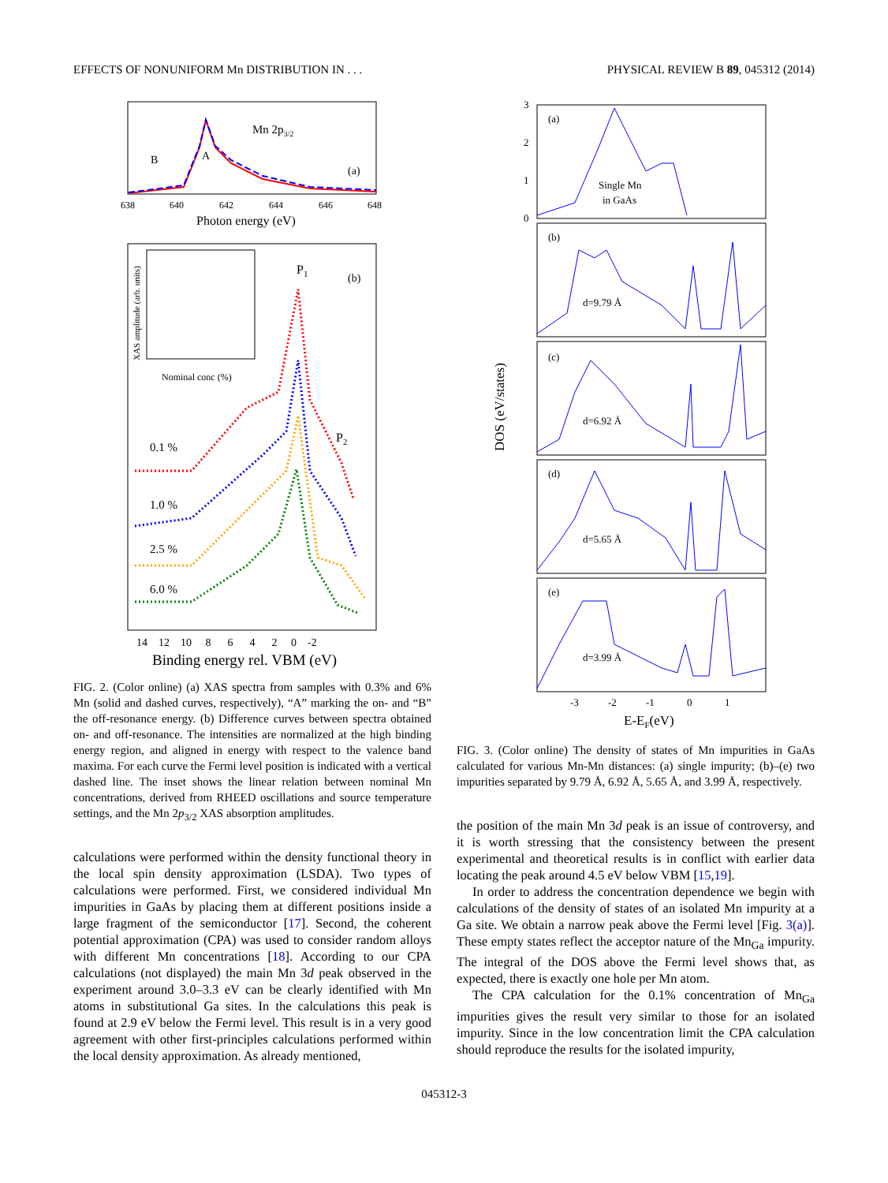EFFECTS OF NONUNIFORM Mn DISTRIBUTION IN . . . PHYSICAL REVIEW B 89, 045312 (2014)
Mn 2p3/2
A
B
(a)
638
640
642
644
646
648
Photon energy (eV)
XAS amplitude (arb. units)
Nominal conc (%)
P1
(b)
P2
0.1 %
1.0 %
2.5 %
6.0 %
14 12 10 8 6 4 2 0 -2
Binding energy rel. VBM (eV)
FIG. 2. (Color online) (a) XAS spectra from samples with 0.3% and 6% Mn (solid and dashed curves, respectively), “A” marking the on- and “B” the off-resonance energy. (b) Difference curves between spectra obtained on- and off-resonance. The intensities are normalized at the high binding energy region, and aligned in energy with respect to the valence band maxima. For each curve the Fermi level position is indicated with a vertical dashed line. The inset shows the linear relation between nominal Mn concentrations, derived from RHEED oscillations and source temperature settings, and the Mn 2p<sub>3/2</sub> XAS absorption amplitudes.
calculations were performed within the density functional theory in the local spin density approximation (LSDA). Two types of calculations were performed. First, we considered individual Mn impurities in GaAs by placing them at different positions inside a large fragment of the semiconductor [17]. Second, the coherent potential approximation (CPA) was used to consider random alloys with different Mn concentrations [18]. According to our CPA calculations (not displayed) the main Mn 3d peak observed in the experiment around 3.0–3.3 eV can be clearly identified with Mn atoms in substitutional Ga sites. In the calculations this peak is found at 2.9 eV below the Fermi level. This result is in a very good agreement with other first-principles calculations performed within the local density approximation. As already mentioned,
DOS (eV/states)
(a)
Single Mn
in GaAs
(b)
d=9.79 Å
(c)
d=6.92 Å
(d)
d=5.65 Å
(e)
d=3.99 Å
3
2
1
0
-3
-2
-1
0
1
E-EF(eV)
FIG. 3. (Color online) The density of states of Mn impurities in GaAs calculated for various Mn-Mn distances: (a) single impurity; (b)–(e) two impurities separated by 9.79 Å, 6.92 Å, 5.65 Å, and 3.99 Å, respectively.
the position of the main Mn 3d peak is an issue of controversy, and it is worth stressing that the consistency between the present experimental and theoretical results is in conflict with earlier data locating the peak around 4.5 eV below VBM [15,19].
In order to address the concentration dependence we begin with calculations of the density of states of an isolated Mn impurity at a Ga site. We obtain a narrow peak above the Fermi level [Fig. 3(a)]. These empty states reflect the acceptor nature of the Mn<sub>Ga</sub> impurity. The integral of the DOS above the Fermi level shows that, as expected, there is exactly one hole per Mn atom.
The CPA calculation for the 0.1% concentration of Mn<sub>Ga</sub> impurities gives the result very similar to those for an isolated impurity. Since in the low concentration limit the CPA calculation should reproduce the results for the isolated impurity,
045312-3